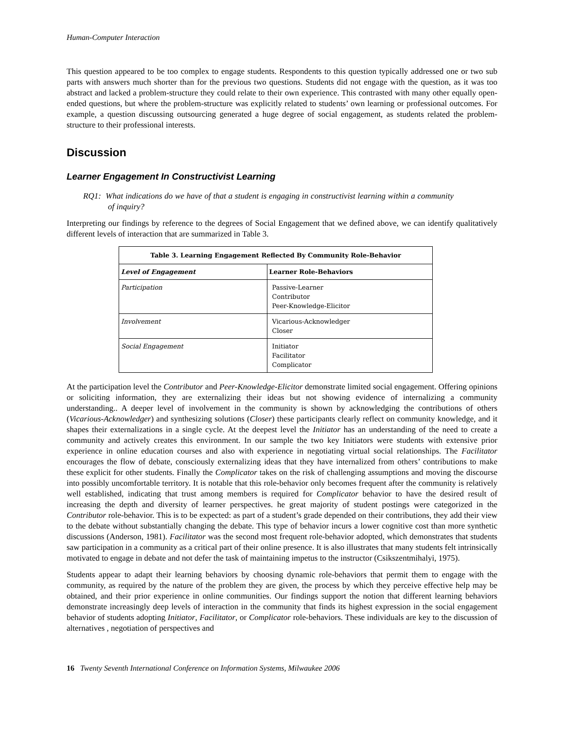Human-Computer Interaction
This question appeared to be too complex to engage students. Respondents to this question typically addressed one or two sub parts with answers much shorter than for the previous two questions. Students did not engage with the question, as it was too abstract and lacked a problem-structure they could relate to their own experience. This contrasted with many other equally open-ended questions, but where the problem-structure was explicitly related to students’ own learning or professional outcomes. For example, a question discussing outsourcing generated a huge degree of social engagement, as students related the problem-structure to their professional interests.
Discussion
Learner Engagement In Constructivist Learning
RQ1: What indications do we have of that a student is engaging in constructivist learning within a community of inquiry?
Interpreting our findings by reference to the degrees of Social Engagement that we defined above, we can identify qualitatively different levels of interaction that are summarized in Table 3.
| Table 3. Learning Engagement Reflected By Community Role-Behavior | |
| --- | --- |
| Level of Engagement | Learner Role-Behaviors |
| Participation | Passive-Learner Contributor Peer-Knowledge-Elicitor |
| Involvement | Vicarious-Acknowledger Closer |
| Social Engagement | Initiator Facilitator Complicator |
At the participation level the Contributor and Peer-Knowledge-Elicitor demonstrate limited social engagement. Offering opinions or soliciting information, they are externalizing their ideas but not showing evidence of internalizing a community understanding.. A deeper level of involvement in the community is shown by acknowledging the contributions of others (Vicarious-Acknowledger) and synthesizing solutions (Closer) these participants clearly reflect on community knowledge, and it shapes their externalizations in a single cycle. At the deepest level the Initiator has an understanding of the need to create a community and actively creates this environment. In our sample the two key Initiators were students with extensive prior experience in online education courses and also with experience in negotiating virtual social relationships. The Facilitator encourages the flow of debate, consciously externalizing ideas that they have internalized from others’ contributions to make these explicit for other students. Finally the Complicator takes on the risk of challenging assumptions and moving the discourse into possibly uncomfortable territory. It is notable that this role-behavior only becomes frequent after the community is relatively well established, indicating that trust among members is required for Complicator behavior to have the desired result of increasing the depth and diversity of learner perspectives. he great majority of student postings were categorized in the Contributor role-behavior. This is to be expected: as part of a student’s grade depended on their contributions, they add their view to the debate without substantially changing the debate. This type of behavior incurs a lower cognitive cost than more synthetic discussions (Anderson, 1981). Facilitator was the second most frequent role-behavior adopted, which demonstrates that students saw participation in a community as a critical part of their online presence. It is also illustrates that many students felt intrinsically motivated to engage in debate and not defer the task of maintaining impetus to the instructor (Csikszentmihalyi, 1975).
Students appear to adapt their learning behaviors by choosing dynamic role-behaviors that permit them to engage with the community, as required by the nature of the problem they are given, the process by which they perceive effective help may be obtained, and their prior experience in online communities. Our findings support the notion that different learning behaviors demonstrate increasingly deep levels of interaction in the community that finds its highest expression in the social engagement behavior of students adopting Initiator, Facilitator, or Complicator role-behaviors. These individuals are key to the discussion of alternatives , negotiation of perspectives and
16 Twenty Seventh International Conference on Information Systems, Milwaukee 2006